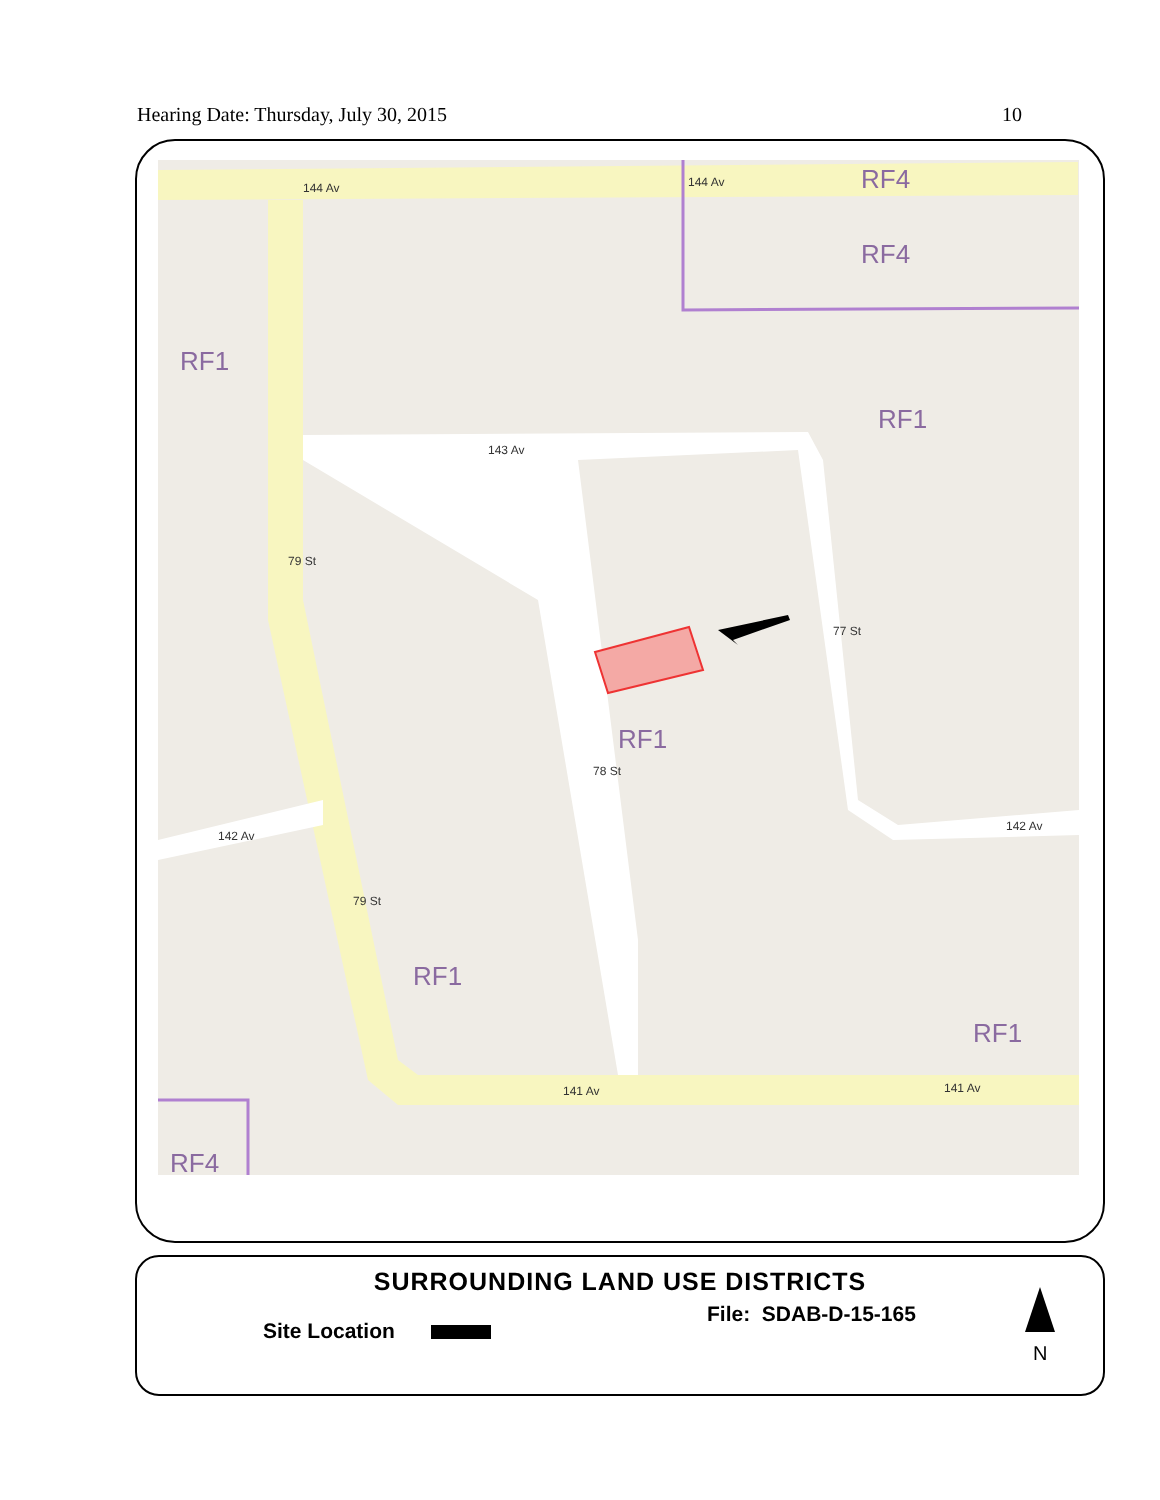Hearing Date: Thursday, July 30, 2015 10
RF1
RF1
RF1
RF1
RF1
RF4
RF4
RF4
144 Av
144 Av
143 Av
142 Av
142 Av
141 Av
141 Av
79 St
79 St
78 St
77 St
SURROUNDING LAND USE DISTRICTS
File: SDAB-D-15-165
Site Location
N